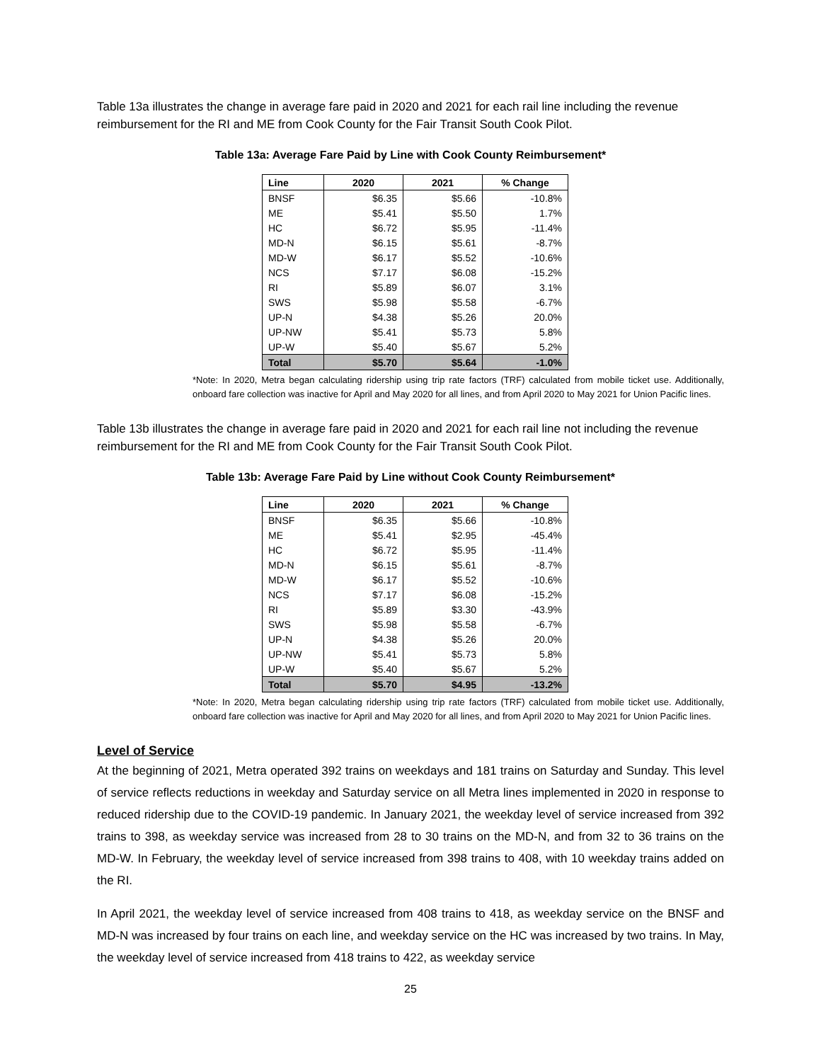Table 13a illustrates the change in average fare paid in 2020 and 2021 for each rail line including the revenue reimbursement for the RI and ME from Cook County for the Fair Transit South Cook Pilot.
Table 13a: Average Fare Paid by Line with Cook County Reimbursement*
| Line | 2020 | 2021 | % Change |
| --- | --- | --- | --- |
| BNSF | $6.35 | $5.66 | -10.8% |
| ME | $5.41 | $5.50 | 1.7% |
| HC | $6.72 | $5.95 | -11.4% |
| MD-N | $6.15 | $5.61 | -8.7% |
| MD-W | $6.17 | $5.52 | -10.6% |
| NCS | $7.17 | $6.08 | -15.2% |
| RI | $5.89 | $6.07 | 3.1% |
| SWS | $5.98 | $5.58 | -6.7% |
| UP-N | $4.38 | $5.26 | 20.0% |
| UP-NW | $5.41 | $5.73 | 5.8% |
| UP-W | $5.40 | $5.67 | 5.2% |
| Total | $5.70 | $5.64 | -1.0% |
*Note: In 2020, Metra began calculating ridership using trip rate factors (TRF) calculated from mobile ticket use. Additionally, onboard fare collection was inactive for April and May 2020 for all lines, and from April 2020 to May 2021 for Union Pacific lines.
Table 13b illustrates the change in average fare paid in 2020 and 2021 for each rail line not including the revenue reimbursement for the RI and ME from Cook County for the Fair Transit South Cook Pilot.
Table 13b: Average Fare Paid by Line without Cook County Reimbursement*
| Line | 2020 | 2021 | % Change |
| --- | --- | --- | --- |
| BNSF | $6.35 | $5.66 | -10.8% |
| ME | $5.41 | $2.95 | -45.4% |
| HC | $6.72 | $5.95 | -11.4% |
| MD-N | $6.15 | $5.61 | -8.7% |
| MD-W | $6.17 | $5.52 | -10.6% |
| NCS | $7.17 | $6.08 | -15.2% |
| RI | $5.89 | $3.30 | -43.9% |
| SWS | $5.98 | $5.58 | -6.7% |
| UP-N | $4.38 | $5.26 | 20.0% |
| UP-NW | $5.41 | $5.73 | 5.8% |
| UP-W | $5.40 | $5.67 | 5.2% |
| Total | $5.70 | $4.95 | -13.2% |
*Note: In 2020, Metra began calculating ridership using trip rate factors (TRF) calculated from mobile ticket use. Additionally, onboard fare collection was inactive for April and May 2020 for all lines, and from April 2020 to May 2021 for Union Pacific lines.
Level of Service
At the beginning of 2021, Metra operated 392 trains on weekdays and 181 trains on Saturday and Sunday. This level of service reflects reductions in weekday and Saturday service on all Metra lines implemented in 2020 in response to reduced ridership due to the COVID-19 pandemic. In January 2021, the weekday level of service increased from 392 trains to 398, as weekday service was increased from 28 to 30 trains on the MD-N, and from 32 to 36 trains on the MD-W. In February, the weekday level of service increased from 398 trains to 408, with 10 weekday trains added on the RI.
In April 2021, the weekday level of service increased from 408 trains to 418, as weekday service on the BNSF and MD-N was increased by four trains on each line, and weekday service on the HC was increased by two trains. In May, the weekday level of service increased from 418 trains to 422, as weekday service
25